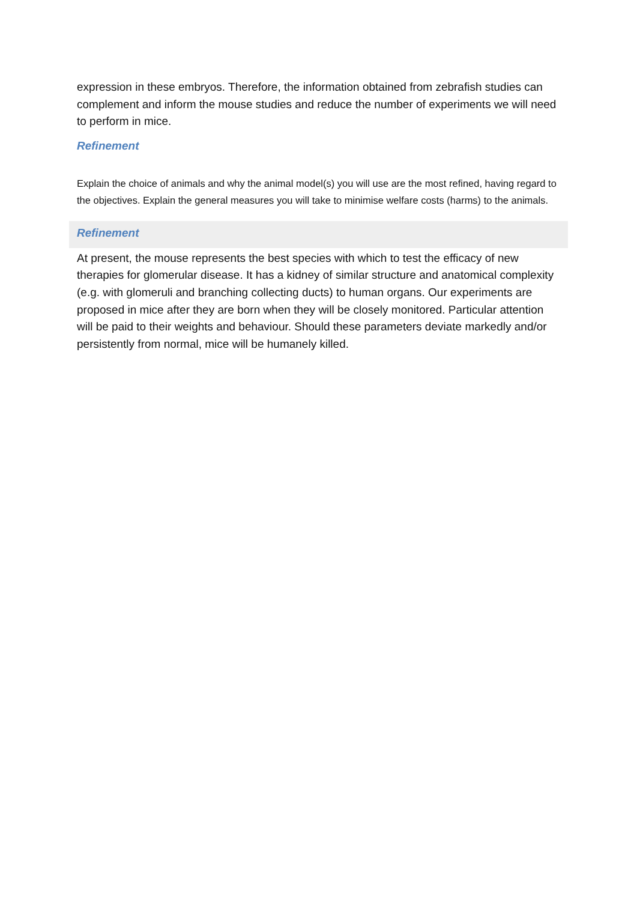expression in these embryos. Therefore, the information obtained from zebrafish studies can complement and inform the mouse studies and reduce the number of experiments we will need to perform in mice.
Refinement
Explain the choice of animals and why the animal model(s) you will use are the most refined, having regard to the objectives. Explain the general measures you will take to minimise welfare costs (harms) to the animals.
Refinement
At present, the mouse represents the best species with which to test the efficacy of new therapies for glomerular disease. It has a kidney of similar structure and anatomical complexity (e.g. with glomeruli and branching collecting ducts) to human organs. Our experiments are proposed in mice after they are born when they will be closely monitored. Particular attention will be paid to their weights and behaviour. Should these parameters deviate markedly and/or persistently from normal, mice will be humanely killed.